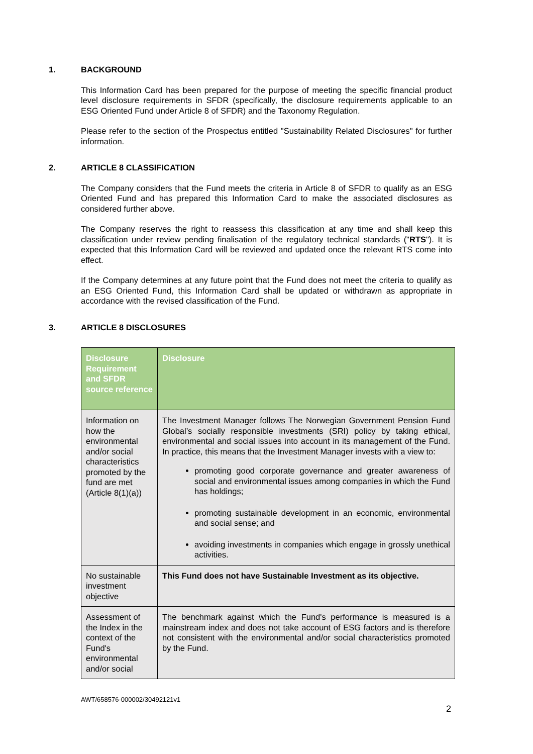1. BACKGROUND
This Information Card has been prepared for the purpose of meeting the specific financial product level disclosure requirements in SFDR (specifically, the disclosure requirements applicable to an ESG Oriented Fund under Article 8 of SFDR) and the Taxonomy Regulation.
Please refer to the section of the Prospectus entitled "Sustainability Related Disclosures" for further information.
2. ARTICLE 8 CLASSIFICATION
The Company considers that the Fund meets the criteria in Article 8 of SFDR to qualify as an ESG Oriented Fund and has prepared this Information Card to make the associated disclosures as considered further above.
The Company reserves the right to reassess this classification at any time and shall keep this classification under review pending finalisation of the regulatory technical standards ("RTS"). It is expected that this Information Card will be reviewed and updated once the relevant RTS come into effect.
If the Company determines at any future point that the Fund does not meet the criteria to qualify as an ESG Oriented Fund, this Information Card shall be updated or withdrawn as appropriate in accordance with the revised classification of the Fund.
3. ARTICLE 8 DISCLOSURES
| Disclosure Requirement and SFDR source reference | Disclosure |
| --- | --- |
| Information on how the environmental and/or social characteristics promoted by the fund are met (Article 8(1)(a)) | The Investment Manager follows The Norwegian Government Pension Fund Global’s socially responsible investments (SRI) policy by taking ethical, environmental and social issues into account in its management of the Fund. In practice, this means that the Investment Manager invests with a view to: promoting good corporate governance and greater awareness of social and environmental issues among companies in which the Fund has holdings; promoting sustainable development in an economic, environmental and social sense; and avoiding investments in companies which engage in grossly unethical activities. |
| No sustainable investment objective | This Fund does not have Sustainable Investment as its objective. |
| Assessment of the Index in the context of the Fund's environmental and/or social | The benchmark against which the Fund's performance is measured is a mainstream index and does not take account of ESG factors and is therefore not consistent with the environmental and/or social characteristics promoted by the Fund. |
AWT/658576-000002/30492121v1
2